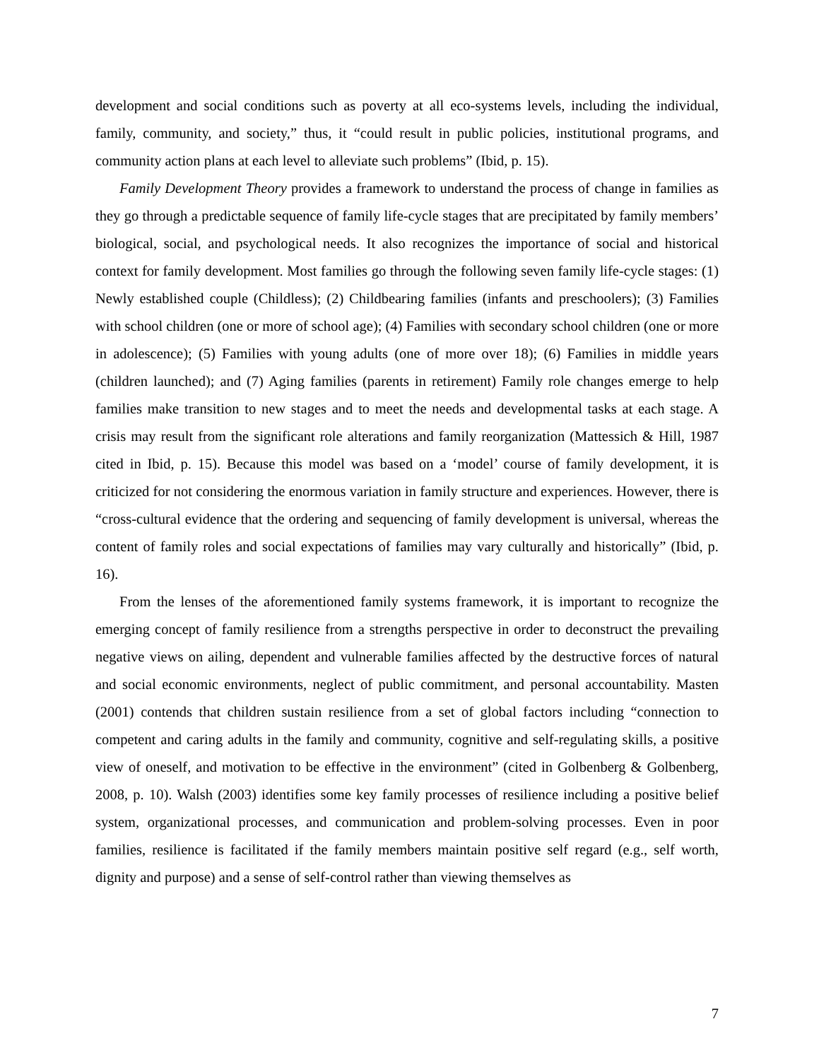development and social conditions such as poverty at all eco-systems levels, including the individual, family, community, and society,” thus, it “could result in public policies, institutional programs, and community action plans at each level to alleviate such problems” (Ibid, p. 15).
Family Development Theory provides a framework to understand the process of change in families as they go through a predictable sequence of family life-cycle stages that are precipitated by family members’ biological, social, and psychological needs. It also recognizes the importance of social and historical context for family development. Most families go through the following seven family life-cycle stages: (1) Newly established couple (Childless); (2) Childbearing families (infants and preschoolers); (3) Families with school children (one or more of school age); (4) Families with secondary school children (one or more in adolescence); (5) Families with young adults (one of more over 18); (6) Families in middle years (children launched); and (7) Aging families (parents in retirement) Family role changes emerge to help families make transition to new stages and to meet the needs and developmental tasks at each stage. A crisis may result from the significant role alterations and family reorganization (Mattessich & Hill, 1987 cited in Ibid, p. 15). Because this model was based on a ‘model’ course of family development, it is criticized for not considering the enormous variation in family structure and experiences. However, there is “cross-cultural evidence that the ordering and sequencing of family development is universal, whereas the content of family roles and social expectations of families may vary culturally and historically” (Ibid, p. 16).
From the lenses of the aforementioned family systems framework, it is important to recognize the emerging concept of family resilience from a strengths perspective in order to deconstruct the prevailing negative views on ailing, dependent and vulnerable families affected by the destructive forces of natural and social economic environments, neglect of public commitment, and personal accountability. Masten (2001) contends that children sustain resilience from a set of global factors including “connection to competent and caring adults in the family and community, cognitive and self-regulating skills, a positive view of oneself, and motivation to be effective in the environment” (cited in Golbenberg & Golbenberg, 2008, p. 10). Walsh (2003) identifies some key family processes of resilience including a positive belief system, organizational processes, and communication and problem-solving processes. Even in poor families, resilience is facilitated if the family members maintain positive self regard (e.g., self worth, dignity and purpose) and a sense of self-control rather than viewing themselves as
7